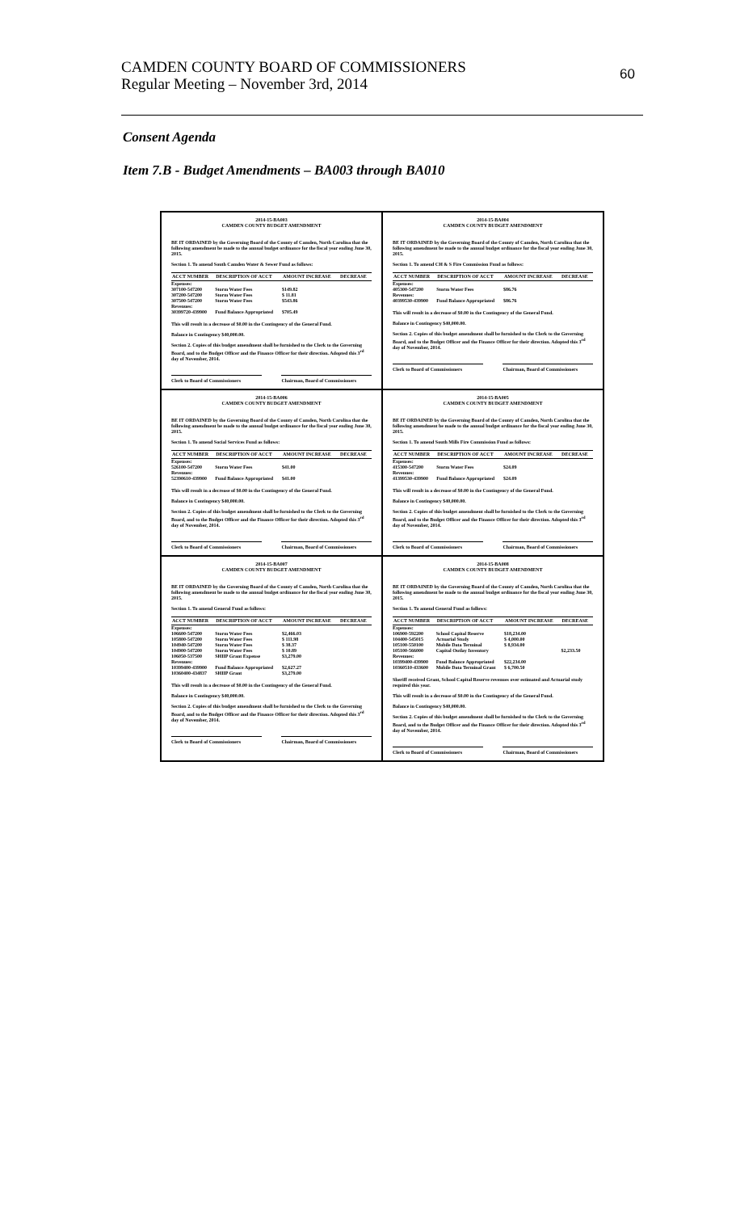CAMDEN COUNTY BOARD OF COMMISSIONERS
Regular Meeting – November 3rd, 2014
60
Consent Agenda
Item 7.B - Budget Amendments – BA003 through BA010
2014-15-BA003
CAMDEN COUNTY BUDGET AMENDMENT
BE IT ORDAINED by the Governing Board of the County of Camden, North Carolina that the following amendment be made to the annual budget ordinance for the fiscal year ending June 30, 2015.
Section 1. To amend South Camden Water & Sewer Fund as follows:
| ACCT NUMBER | DESCRIPTION OF ACCT | AMOUNT INCREASE | DECREASE |
| --- | --- | --- | --- |
| Expenses: | | | |
| 307100-547200 | Storm Water Fees | $149.82 | |
| 307200-547200 | Storm Water Fees | $ 11.81 | |
| 307500-547200 | Storm Water Fees | $543.86 | |
| Revenues: | | | |
| 30399720-439900 | Fund Balance Appropriated | $705.49 | |
This will result in a decrease of $0.00 in the Contingency of the General Fund.
Balance in Contingency $40,000.00.
Section 2. Copies of this budget amendment shall be furnished to the Clerk to the Governing Board, and to the Budget Officer and the Finance Officer for their direction. Adopted this 3<sup>rd</sup> day of November, 2014.
Clerk to Board of Commissioners
Chairman, Board of Commissioners
2014-15-BA004
CAMDEN COUNTY BUDGET AMENDMENT
BE IT ORDAINED by the Governing Board of the County of Camden, North Carolina that the following amendment be made to the annual budget ordinance for the fiscal year ending June 30, 2015.
Section 1. To amend CH & S Fire Commission Fund as follows:
| ACCT NUMBER | DESCRIPTION OF ACCT | AMOUNT INCREASE | DECREASE |
| --- | --- | --- | --- |
| Expenses: | | | |
| 405300-547200 | Storm Water Fees | $86.76 | |
| Revenues: | | | |
| 40399530-439900 | Fund Balance Appropriated | $86.76 | |
This will result in a decrease of $0.00 in the Contingency of the General Fund.
Balance in Contingency $40,000.00.
Section 2. Copies of this budget amendment shall be furnished to the Clerk to the Governing Board, and to the Budget Officer and the Finance Officer for their direction. Adopted this 3<sup>rd</sup> day of November, 2014.
Clerk to Board of Commissioners
Chairman, Board of Commissioners
2014-15-BA006
CAMDEN COUNTY BUDGET AMENDMENT
BE IT ORDAINED by the Governing Board of the County of Camden, North Carolina that the following amendment be made to the annual budget ordinance for the fiscal year ending June 30, 2015.
Section 1. To amend Social Services Fund as follows:
| ACCT NUMBER | DESCRIPTION OF ACCT | AMOUNT INCREASE | DECREASE |
| --- | --- | --- | --- |
| Expenses: | | | |
| 526100-547200 | Storm Water Fees | $41.00 | |
| Revenues: | | | |
| 52390610-439900 | Fund Balance Appropriated | $41.00 | |
This will result in a decrease of $0.00 in the Contingency of the General Fund.
Balance in Contingency $40,000.00.
Section 2. Copies of this budget amendment shall be furnished to the Clerk to the Governing Board, and to the Budget Officer and the Finance Officer for their direction. Adopted this 3<sup>rd</sup> day of November, 2014.
Clerk to Board of Commissioners
Chairman, Board of Commissioners
2014-15-BA005
CAMDEN COUNTY BUDGET AMENDMENT
BE IT ORDAINED by the Governing Board of the County of Camden, North Carolina that the following amendment be made to the annual budget ordinance for the fiscal year ending June 30, 2015.
Section 1. To amend South Mills Fire Commission Fund as follows:
| ACCT NUMBER | DESCRIPTION OF ACCT | AMOUNT INCREASE | DECREASE |
| --- | --- | --- | --- |
| Expenses: | | | |
| 415300-547200 | Storm Water Fees | $24.09 | |
| Revenues: | | | |
| 41399530-439900 | Fund Balance Appropriated | $24.09 | |
This will result in a decrease of $0.00 in the Contingency of the General Fund.
Balance in Contingency $40,000.00.
Section 2. Copies of this budget amendment shall be furnished to the Clerk to the Governing Board, and to the Budget Officer and the Finance Officer for their direction. Adopted this 3<sup>rd</sup> day of November, 2014.
Clerk to Board of Commissioners
Chairman, Board of Commissioners
2014-15-BA007
CAMDEN COUNTY BUDGET AMENDMENT
BE IT ORDAINED by the Governing Board of the County of Camden, North Carolina that the following amendment be made to the annual budget ordinance for the fiscal year ending June 30, 2015.
Section 1. To amend General Fund as follows:
| ACCT NUMBER | DESCRIPTION OF ACCT | AMOUNT INCREASE | DECREASE |
| --- | --- | --- | --- |
| Expenses: | | | |
| 106600-547200 | Storm Water Fees | $2,466.03 | |
| 105800-547200 | Storm Water Fees | $ 111.98 | |
| 104940-547200 | Storm Water Fees | $ 38.37 | |
| 104900-547200 | Storm Water Fees | $ 10.89 | |
| 106050-537500 | SHIIP Grant Expense | $3,279.00 | |
| Revenues: | | | |
| 10399400-439900 | Fund Balance Appropriated | $2,627.27 | |
| 10360400-434837 | SHIIP Grant | $3,279.00 | |
This will result in a decrease of $0.00 in the Contingency of the General Fund.
Balance in Contingency $40,000.00.
Section 2. Copies of this budget amendment shall be furnished to the Clerk to the Governing Board, and to the Budget Officer and the Finance Officer for their direction. Adopted this 3<sup>rd</sup> day of November, 2014.
Clerk to Board of Commissioners
Chairman, Board of Commissioners
2014-15-BA008
CAMDEN COUNTY BUDGET AMENDMENT
BE IT ORDAINED by the Governing Board of the County of Camden, North Carolina that the following amendment be made to the annual budget ordinance for the fiscal year ending June 30, 2015.
Section 1. To amend General Fund as follows:
| ACCT NUMBER | DESCRIPTION OF ACCT | AMOUNT INCREASE | DECREASE |
| --- | --- | --- | --- |
| Expenses: | | | |
| 106900-592200 | School Capital Reserve | $18,234.00 | |
| 104400-545015 | Actuarial Study | $ 4,000.00 | |
| 105100-550100 | Mobile Data Terminal | $ 8,934.00 | |
| 105100-566000 | Capital Outlay Inventory | | $2,233.50 |
| Revenues: | | | |
| 10399400-439900 | Fund Balance Appropriated | $22,234.00 | |
| 10360510-433600 | Mobile Data Terminal Grant | $ 6,700.50 | |
Sheriff received Grant, School Capital Reserve revenues over estimated and Actuarial study required this year.
This will result in a decrease of $0.00 in the Contingency of the General Fund.
Balance in Contingency $40,000.00.
Section 2. Copies of this budget amendment shall be furnished to the Clerk to the Governing Board, and to the Budget Officer and the Finance Officer for their direction. Adopted this 3<sup>rd</sup> day of November, 2014.
Clerk to Board of Commissioners
Chairman, Board of Commissioners